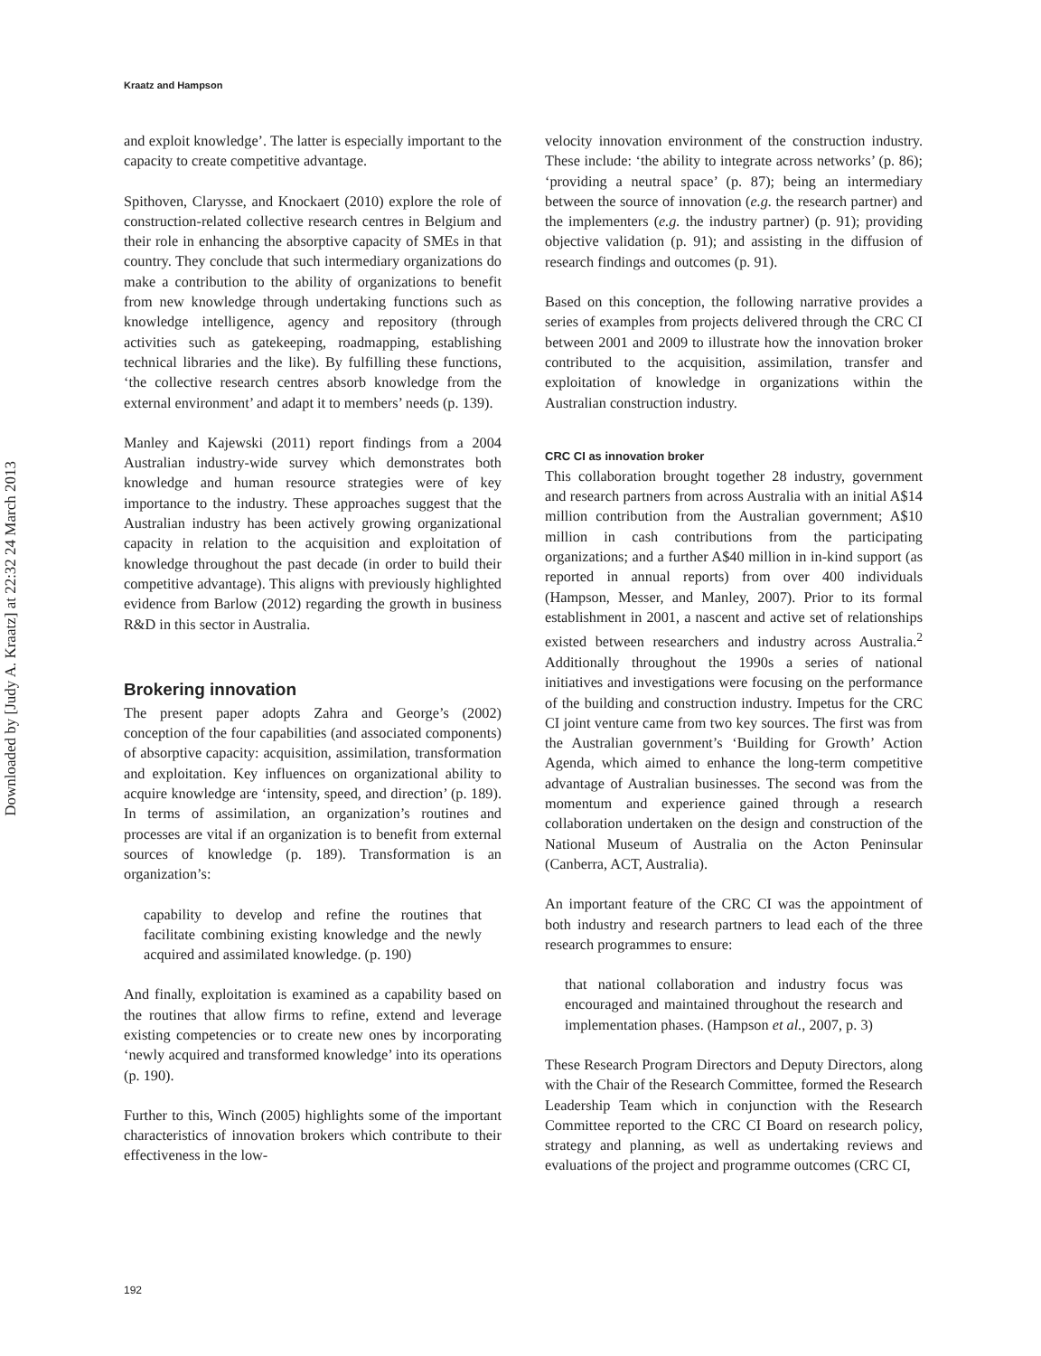Downloaded by [Judy A. Kraatz] at 22:32 24 March 2013
Kraatz and Hampson
and exploit knowledge’. The latter is especially important to the capacity to create competitive advantage.
Spithoven, Clarysse, and Knockaert (2010) explore the role of construction-related collective research centres in Belgium and their role in enhancing the absorptive capacity of SMEs in that country. They conclude that such intermediary organizations do make a contribution to the ability of organizations to benefit from new knowledge through undertaking functions such as knowledge intelligence, agency and repository (through activities such as gatekeeping, roadmapping, establishing technical libraries and the like). By fulfilling these functions, ‘the collective research centres absorb knowledge from the external environment’ and adapt it to members’ needs (p. 139).
Manley and Kajewski (2011) report findings from a 2004 Australian industry-wide survey which demonstrates both knowledge and human resource strategies were of key importance to the industry. These approaches suggest that the Australian industry has been actively growing organizational capacity in relation to the acquisition and exploitation of knowledge throughout the past decade (in order to build their competitive advantage). This aligns with previously highlighted evidence from Barlow (2012) regarding the growth in business R&D in this sector in Australia.
Brokering innovation
The present paper adopts Zahra and George’s (2002) conception of the four capabilities (and associated components) of absorptive capacity: acquisition, assimilation, transformation and exploitation. Key influences on organizational ability to acquire knowledge are ‘intensity, speed, and direction’ (p. 189). In terms of assimilation, an organization’s routines and processes are vital if an organization is to benefit from external sources of knowledge (p. 189). Transformation is an organization’s:
capability to develop and refine the routines that facilitate combining existing knowledge and the newly acquired and assimilated knowledge. (p. 190)
And finally, exploitation is examined as a capability based on the routines that allow firms to refine, extend and leverage existing competencies or to create new ones by incorporating ‘newly acquired and transformed knowledge’ into its operations (p. 190).
Further to this, Winch (2005) highlights some of the important characteristics of innovation brokers which contribute to their effectiveness in the low-
velocity innovation environment of the construction industry. These include: ‘the ability to integrate across networks’ (p. 86); ‘providing a neutral space’ (p. 87); being an intermediary between the source of innovation (e.g. the research partner) and the implementers (e.g. the industry partner) (p. 91); providing objective validation (p. 91); and assisting in the diffusion of research findings and outcomes (p. 91).
Based on this conception, the following narrative provides a series of examples from projects delivered through the CRC CI between 2001 and 2009 to illustrate how the innovation broker contributed to the acquisition, assimilation, transfer and exploitation of knowledge in organizations within the Australian construction industry.
CRC CI as innovation broker
This collaboration brought together 28 industry, government and research partners from across Australia with an initial A$14 million contribution from the Australian government; A$10 million in cash contributions from the participating organizations; and a further A$40 million in in-kind support (as reported in annual reports) from over 400 individuals (Hampson, Messer, and Manley, 2007). Prior to its formal establishment in 2001, a nascent and active set of relationships existed between researchers and industry across Australia.<sup>2</sup> Additionally throughout the 1990s a series of national initiatives and investigations were focusing on the performance of the building and construction industry. Impetus for the CRC CI joint venture came from two key sources. The first was from the Australian government’s ‘Building for Growth’ Action Agenda, which aimed to enhance the long-term competitive advantage of Australian businesses. The second was from the momentum and experience gained through a research collaboration undertaken on the design and construction of the National Museum of Australia on the Acton Peninsular (Canberra, ACT, Australia).
An important feature of the CRC CI was the appointment of both industry and research partners to lead each of the three research programmes to ensure:
that national collaboration and industry focus was encouraged and maintained throughout the research and implementation phases. (Hampson et al., 2007, p. 3)
These Research Program Directors and Deputy Directors, along with the Chair of the Research Committee, formed the Research Leadership Team which in conjunction with the Research Committee reported to the CRC CI Board on research policy, strategy and planning, as well as undertaking reviews and evaluations of the project and programme outcomes (CRC CI,
192